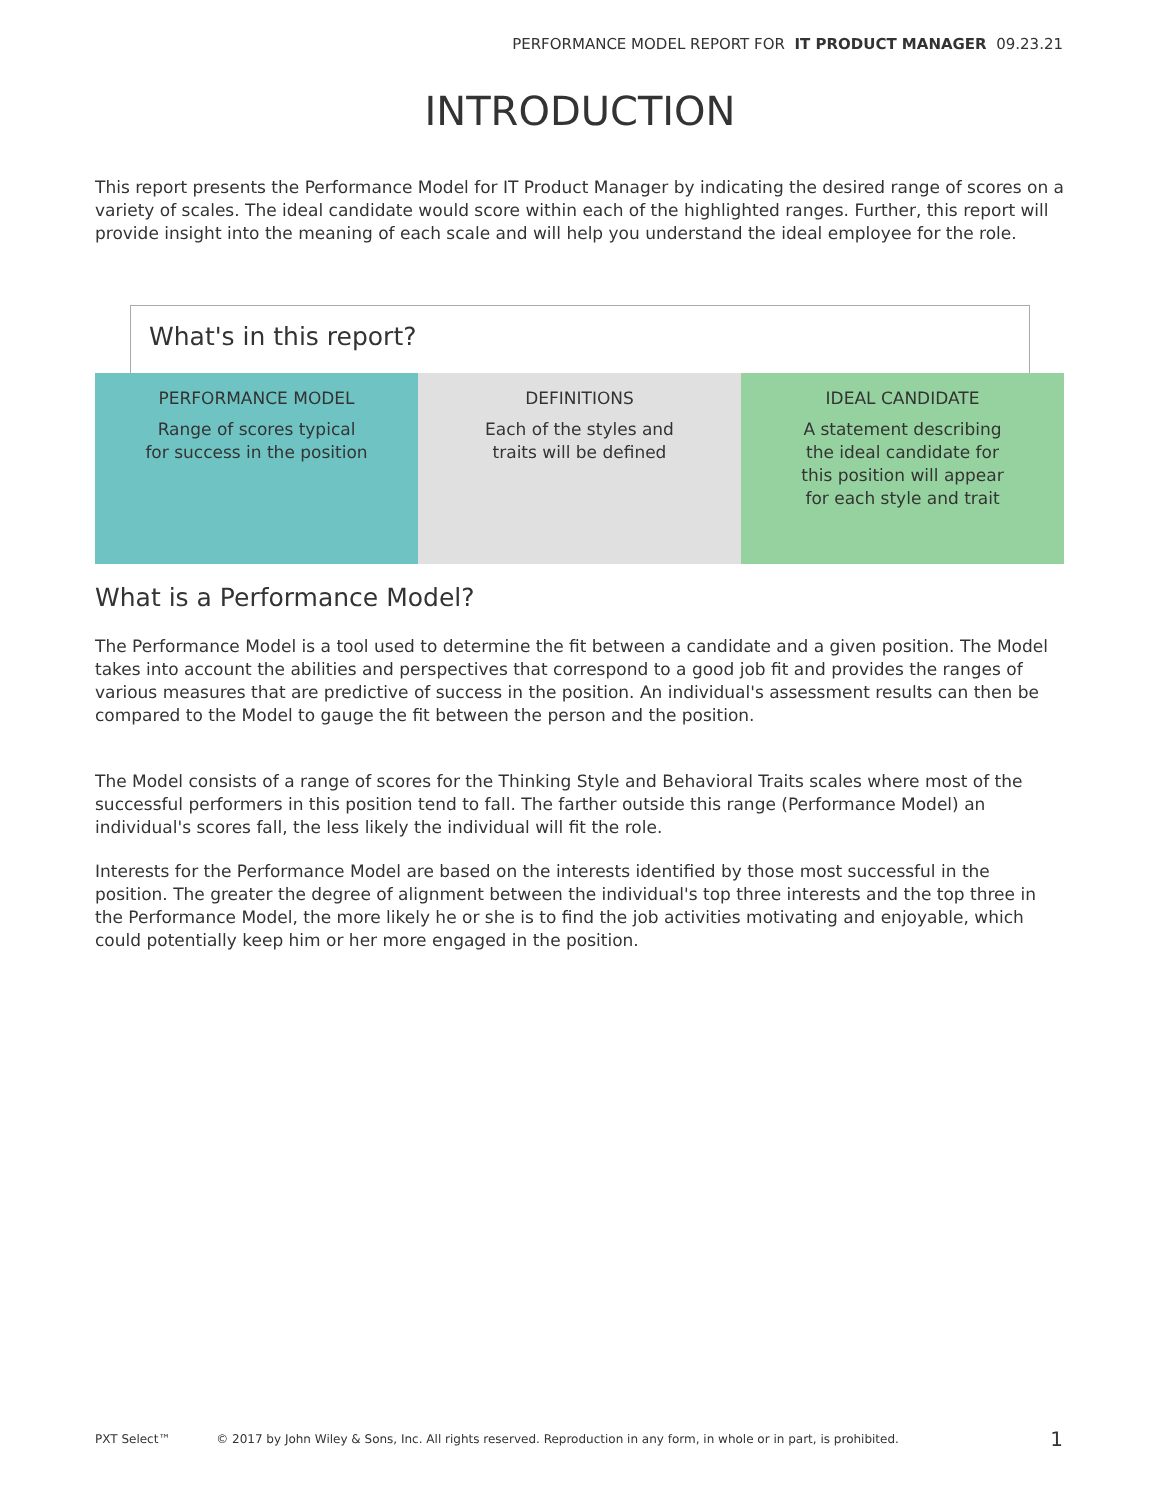PERFORMANCE MODEL REPORT FOR IT PRODUCT MANAGER 09.23.21
INTRODUCTION
This report presents the Performance Model for IT Product Manager by indicating the desired range of scores on a variety of scales. The ideal candidate would score within each of the highlighted ranges. Further, this report will provide insight into the meaning of each scale and will help you understand the ideal employee for the role.
What's in this report?
PERFORMANCE MODEL
Range of scores typical
for success in the position
DEFINITIONS
Each of the styles and
traits will be defined
IDEAL CANDIDATE
A statement describing
the ideal candidate for
this position will appear
for each style and trait
What is a Performance Model?
The Performance Model is a tool used to determine the fit between a candidate and a given position. The Model takes into account the abilities and perspectives that correspond to a good job fit and provides the ranges of various measures that are predictive of success in the position. An individual's assessment results can then be compared to the Model to gauge the fit between the person and the position.
The Model consists of a range of scores for the Thinking Style and Behavioral Traits scales where most of the successful performers in this position tend to fall. The farther outside this range (Performance Model) an individual's scores fall, the less likely the individual will fit the role.
Interests for the Performance Model are based on the interests identified by those most successful in the position. The greater the degree of alignment between the individual's top three interests and the top three in the Performance Model, the more likely he or she is to find the job activities motivating and enjoyable, which could potentially keep him or her more engaged in the position.
PXT Select™ © 2017 by John Wiley & Sons, Inc. All rights reserved. Reproduction in any form, in whole or in part, is prohibited.
1